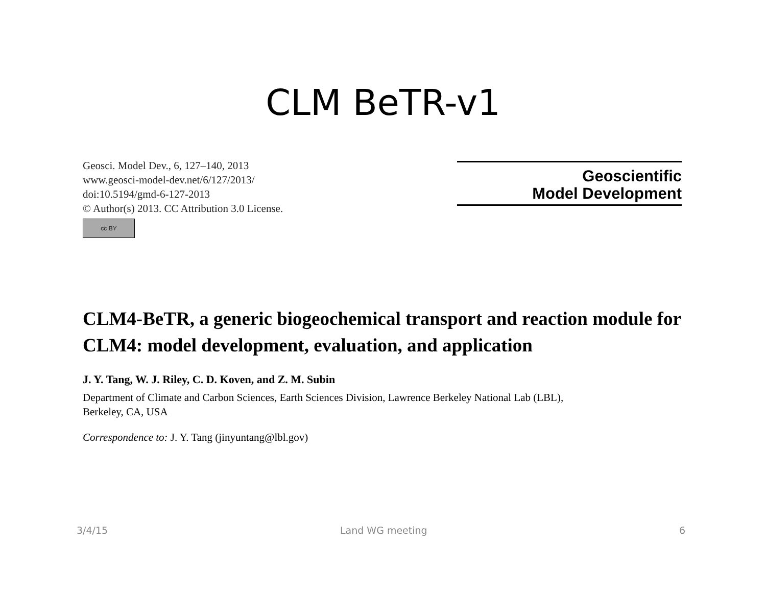CLM BeTR-v1
Geosci. Model Dev., 6, 127–140, 2013
www.geosci-model-dev.net/6/127/2013/
doi:10.5194/gmd-6-127-2013
© Author(s) 2013. CC Attribution 3.0 License.
cc BY
Geoscientific
Model Development
CLM4-BeTR, a generic biogeochemical transport and reaction module for CLM4: model development, evaluation, and application
J. Y. Tang, W. J. Riley, C. D. Koven, and Z. M. Subin
Department of Climate and Carbon Sciences, Earth Sciences Division, Lawrence Berkeley National Lab (LBL),
Berkeley, CA, USA
Correspondence to: J. Y. Tang (jinyuntang@lbl.gov)
3/4/15 Land WG meeting 6